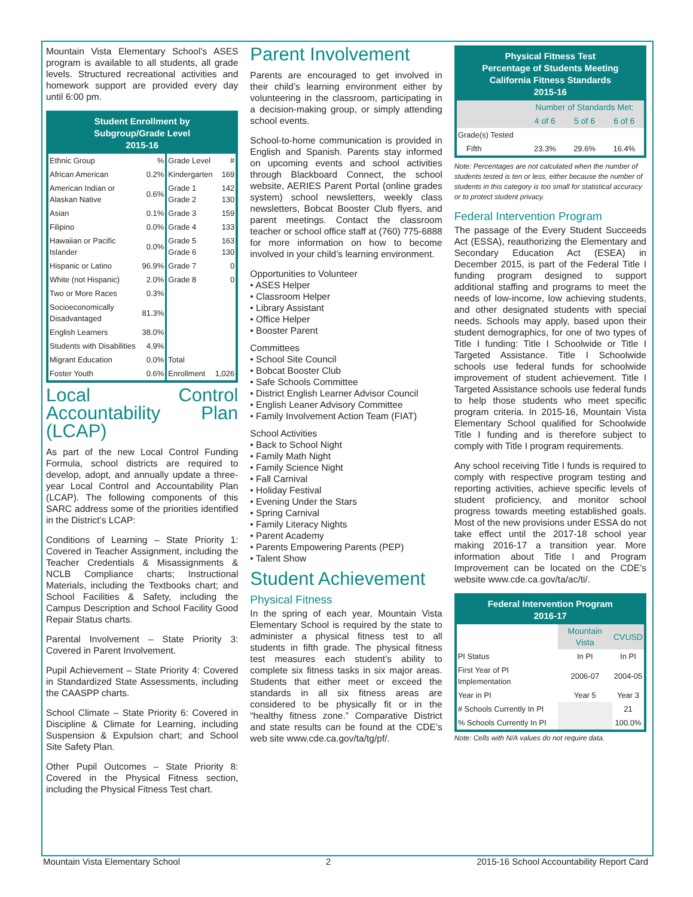Mountain Vista Elementary School’s ASES program is available to all students, all grade levels. Structured recreational activities and homework support are provided every day until 6:00 pm.
Student Enrollment by
Subgroup/Grade Level
2015-16
| Ethnic Group | % | Grade Level | # |
| --- | --- | --- | --- |
| African American | 0.2% | Kindergarten | 169 |
| American Indian or Alaskan Native | 0.6% | Grade 1 Grade 2 | 142 130 |
| Asian | 0.1% | Grade 3 | 159 |
| Filipino | 0.0% | Grade 4 | 133 |
| Hawaiian or Pacific Islander | 0.0% | Grade 5 Grade 6 | 163 130 |
| Hispanic or Latino | 96.9% | Grade 7 | 0 |
| White (not Hispanic) | 2.0% | Grade 8 | 0 |
| Two or More Races | 0.3% | | |
| Socioeconomically Disadvantaged | 81.3% | | |
| English Learners | 38.0% | | |
| Students with Disabilities | 4.9% | | |
| Migrant Education | 0.0% | Total | |
| Foster Youth | 0.6% | Enrollment | 1,026 |
Local Control Accountability Plan (LCAP)
As part of the new Local Control Funding Formula, school districts are required to develop, adopt, and annually update a three-year Local Control and Accountability Plan (LCAP). The following components of this SARC address some of the priorities identified in the District’s LCAP:
Conditions of Learning – State Priority 1: Covered in Teacher Assignment, including the Teacher Credentials & Misassignments & NCLB Compliance charts; Instructional Materials, including the Textbooks chart; and School Facilities & Safety, including the Campus Description and School Facility Good Repair Status charts.
Parental Involvement – State Priority 3: Covered in Parent Involvement.
Pupil Achievement – State Priority 4: Covered in Standardized State Assessments, including the CAASPP charts.
School Climate – State Priority 6: Covered in Discipline & Climate for Learning, including Suspension & Expulsion chart; and School Site Safety Plan.
Other Pupil Outcomes – State Priority 8: Covered in the Physical Fitness section, including the Physical Fitness Test chart.
Parent Involvement
Parents are encouraged to get involved in their child’s learning environment either by volunteering in the classroom, participating in a decision-making group, or simply attending school events.
School-to-home communication is provided in English and Spanish. Parents stay informed on upcoming events and school activities through Blackboard Connect, the school website, AERIES Parent Portal (online grades system) school newsletters, weekly class newsletters, Bobcat Booster Club flyers, and parent meetings. Contact the classroom teacher or school office staff at (760) 775-6888 for more information on how to become involved in your child’s learning environment.
Opportunities to Volunteer
• ASES Helper
• Classroom Helper
• Library Assistant
• Office Helper
• Booster Parent
Committees
• School Site Council
• Bobcat Booster Club
• Safe Schools Committee
• District English Learner Advisor Council
• English Leaner Advisory Committee
• Family Involvement Action Team (FIAT)
School Activities
• Back to School Night
• Family Math Night
• Family Science Night
• Fall Carnival
• Holiday Festival
• Evening Under the Stars
• Spring Carnival
• Family Literacy Nights
• Parent Academy
• Parents Empowering Parents (PEP)
• Talent Show
Student Achievement
Physical Fitness
In the spring of each year, Mountain Vista Elementary School is required by the state to administer a physical fitness test to all students in fifth grade. The physical fitness test measures each student’s ability to complete six fitness tasks in six major areas. Students that either meet or exceed the standards in all six fitness areas are considered to be physically fit or in the “healthy fitness zone.” Comparative District and state results can be found at the CDE’s web site www.cde.ca.gov/ta/tg/pf/.
Physical Fitness Test
Percentage of Students Meeting
California Fitness Standards
2015-16
| | Number of Standards Met: | | |
| --- | --- | --- | --- |
| | 4 of 6 | 5 of 6 | 6 of 6 |
| Grade(s) Tested | | | |
| Fifth | 23.3% | 29.6% | 16.4% |
Note: Percentages are not calculated when the number of students tested is ten or less, either because the number of students in this category is too small for statistical accuracy or to protect student privacy.
Federal Intervention Program
The passage of the Every Student Succeeds Act (ESSA), reauthorizing the Elementary and Secondary Education Act (ESEA) in December 2015, is part of the Federal Title I funding program designed to support additional staffing and programs to meet the needs of low-income, low achieving students, and other designated students with special needs. Schools may apply, based upon their student demographics, for one of two types of Title I funding: Title I Schoolwide or Title I Targeted Assistance. Title I Schoolwide schools use federal funds for schoolwide improvement of student achievement. Title I Targeted Assistance schools use federal funds to help those students who meet specific program criteria. In 2015-16, Mountain Vista Elementary School qualified for Schoolwide Title I funding and is therefore subject to comply with Title I program requirements.
Any school receiving Title I funds is required to comply with respective program testing and reporting activities, achieve specific levels of student proficiency, and monitor school progress towards meeting established goals. Most of the new provisions under ESSA do not take effect until the 2017-18 school year making 2016-17 a transition year. More information about Title I and Program Improvement can be located on the CDE’s website www.cde.ca.gov/ta/ac/ti/.
Federal Intervention Program
2016-17
| | Mountain Vista | CVUSD |
| --- | --- | --- |
| PI Status | In PI | In PI |
| First Year of PI Implementation | 2006-07 | 2004-05 |
| Year in PI | Year 5 | Year 3 |
| # Schools Currently In PI | | 21 |
| % Schools Currently In PI | | 100.0% |
Note: Cells with N/A values do not require data.
Mountain Vista Elementary School 2 2015-16 School Accountability Report Card